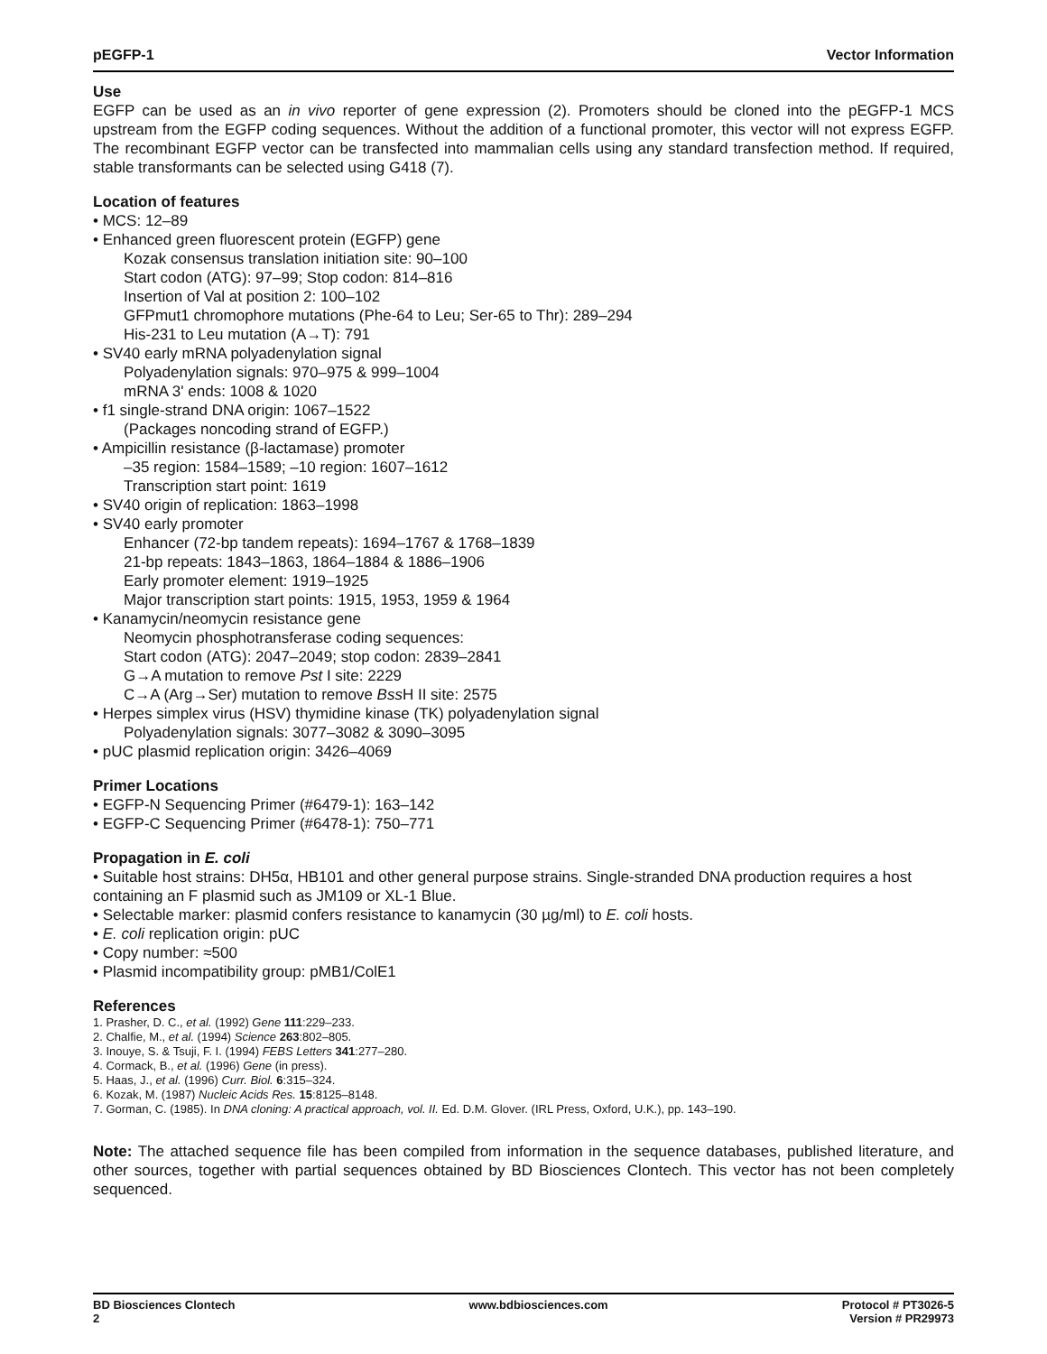pEGFP-1 Vector Information
Use
EGFP can be used as an in vivo reporter of gene expression (2). Promoters should be cloned into the pEGFP-1 MCS upstream from the EGFP coding sequences. Without the addition of a functional promoter, this vector will not express EGFP. The recombinant EGFP vector can be transfected into mammalian cells using any standard transfection method. If required, stable transformants can be selected using G418 (7).
Location of features
• MCS: 12–89
• Enhanced green fluorescent protein (EGFP) gene
Kozak consensus translation initiation site: 90–100
Start codon (ATG): 97–99; Stop codon: 814–816
Insertion of Val at position 2: 100–102
GFPmut1 chromophore mutations (Phe-64 to Leu; Ser-65 to Thr): 289–294
His-231 to Leu mutation (A→T): 791
• SV40 early mRNA polyadenylation signal
Polyadenylation signals: 970–975 & 999–1004
mRNA 3' ends: 1008 & 1020
• f1 single-strand DNA origin: 1067–1522
(Packages noncoding strand of EGFP.)
• Ampicillin resistance (β-lactamase) promoter
–35 region: 1584–1589; –10 region: 1607–1612
Transcription start point: 1619
• SV40 origin of replication: 1863–1998
• SV40 early promoter
Enhancer (72-bp tandem repeats): 1694–1767 & 1768–1839
21-bp repeats: 1843–1863, 1864–1884 & 1886–1906
Early promoter element: 1919–1925
Major transcription start points: 1915, 1953, 1959 & 1964
• Kanamycin/neomycin resistance gene
Neomycin phosphotransferase coding sequences:
Start codon (ATG): 2047–2049; stop codon: 2839–2841
G→A mutation to remove Pst I site: 2229
C→A (Arg→Ser) mutation to remove Bss H II site: 2575
• Herpes simplex virus (HSV) thymidine kinase (TK) polyadenylation signal
Polyadenylation signals: 3077–3082 & 3090–3095
• pUC plasmid replication origin: 3426–4069
Primer Locations
• EGFP-N Sequencing Primer (#6479-1): 163–142
• EGFP-C Sequencing Primer (#6478-1): 750–771
Propagation in E. coli
• Suitable host strains: DH5α, HB101 and other general purpose strains. Single-stranded DNA production requires a host containing an F plasmid such as JM109 or XL-1 Blue.
• Selectable marker: plasmid confers resistance to kanamycin (30 µg/ml) to E. coli hosts.
• E. coli replication origin: pUC
• Copy number: ≈500
• Plasmid incompatibility group: pMB1/ColE1
References
1. Prasher, D. C., et al. (1992) Gene 111:229–233.
2. Chalfie, M., et al. (1994) Science 263:802–805.
3. Inouye, S. & Tsuji, F. I. (1994) FEBS Letters 341:277–280.
4. Cormack, B., et al. (1996) Gene (in press).
5. Haas, J., et al. (1996) Curr. Biol. 6:315–324.
6. Kozak, M. (1987) Nucleic Acids Res. 15:8125–8148.
7. Gorman, C. (1985). In DNA cloning: A practical approach, vol. II. Ed. D.M. Glover. (IRL Press, Oxford, U.K.), pp. 143–190.
Note: The attached sequence file has been compiled from information in the sequence databases, published literature, and other sources, together with partial sequences obtained by BD Biosciences Clontech. This vector has not been completely sequenced.
BD Biosciences Clontech
2
www.bdbiosciences.com Protocol # PT3026-5
Version # PR29973